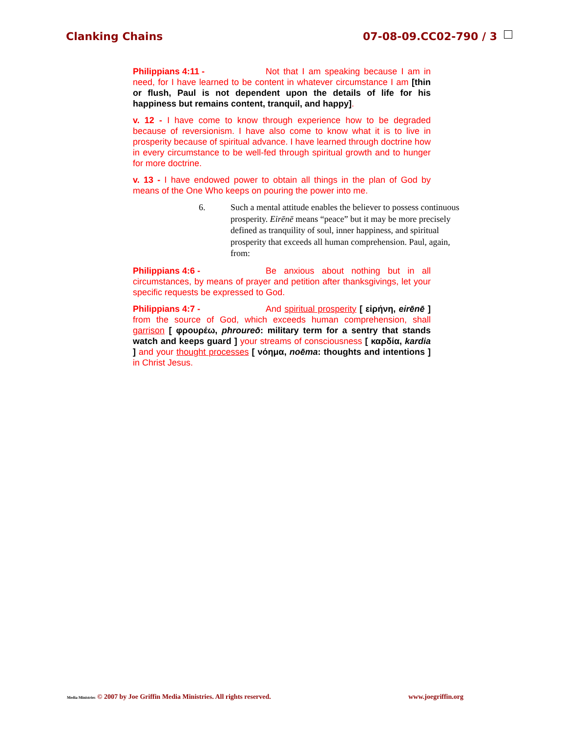Clanking Chains 07-08-09.CC02-790 / 3
Philippians 4:11 - Not that I am speaking because I am in need, for I have learned to be content in whatever circumstance I am [thin or flush, Paul is not dependent upon the details of life for his happiness but remains content, tranquil, and happy].
v. 12 - I have come to know through experience how to be degraded because of reversionism. I have also come to know what it is to live in prosperity because of spiritual advance. I have learned through doctrine how in every circumstance to be well-fed through spiritual growth and to hunger for more doctrine.
v. 13 - I have endowed power to obtain all things in the plan of God by means of the One Who keeps on pouring the power into me.
6. Such a mental attitude enables the believer to possess continuous prosperity. Eirēnē means “peace” but it may be more precisely defined as tranquility of soul, inner happiness, and spiritual prosperity that exceeds all human comprehension. Paul, again, from:
Philippians 4:6 - Be anxious about nothing but in all circumstances, by means of prayer and petition after thanksgivings, let your specific requests be expressed to God.
Philippians 4:7 - And spiritual prosperity [ εἰρήνη, eirēnē ] from the source of God, which exceeds human comprehension, shall garrison [ φρουρέω, phroureō: military term for a sentry that stands watch and keeps guard ] your streams of consciousness [ καρδία, kardia ] and your thought processes [ νόημα, noēma: thoughts and intentions ] in Christ Jesus.
Media Ministries © 2007 by Joe Griffin Media Ministries. All rights reserved. www.joegriffin.org